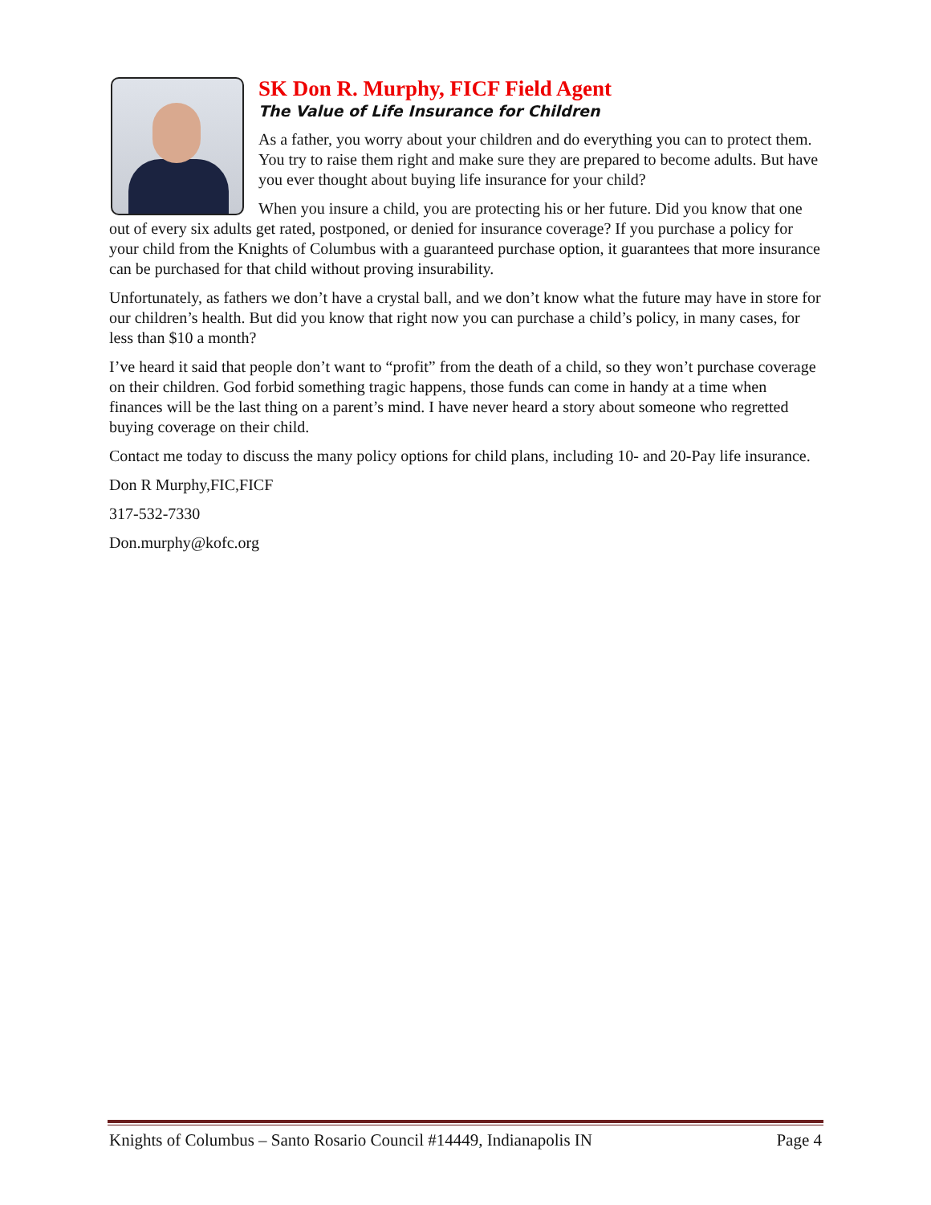SK Don R. Murphy, FICF Field Agent
The Value of Life Insurance for Children
As a father, you worry about your children and do everything you can to protect them. You try to raise them right and make sure they are prepared to become adults. But have you ever thought about buying life insurance for your child?
When you insure a child, you are protecting his or her future. Did you know that one out of every six adults get rated, postponed, or denied for insurance coverage? If you purchase a policy for your child from the Knights of Columbus with a guaranteed purchase option, it guarantees that more insurance can be purchased for that child without proving insurability.
Unfortunately, as fathers we don’t have a crystal ball, and we don’t know what the future may have in store for our children’s health. But did you know that right now you can purchase a child’s policy, in many cases, for less than $10 a month?
I’ve heard it said that people don’t want to “profit” from the death of a child, so they won’t purchase coverage on their children. God forbid something tragic happens, those funds can come in handy at a time when finances will be the last thing on a parent’s mind. I have never heard a story about someone who regretted buying coverage on their child.
Contact me today to discuss the many policy options for child plans, including 10- and 20-Pay life insurance.
Don R Murphy,FIC,FICF
317-532-7330
Don.murphy@kofc.org
Knights of Columbus – Santo Rosario Council #14449, Indianapolis IN Page 4